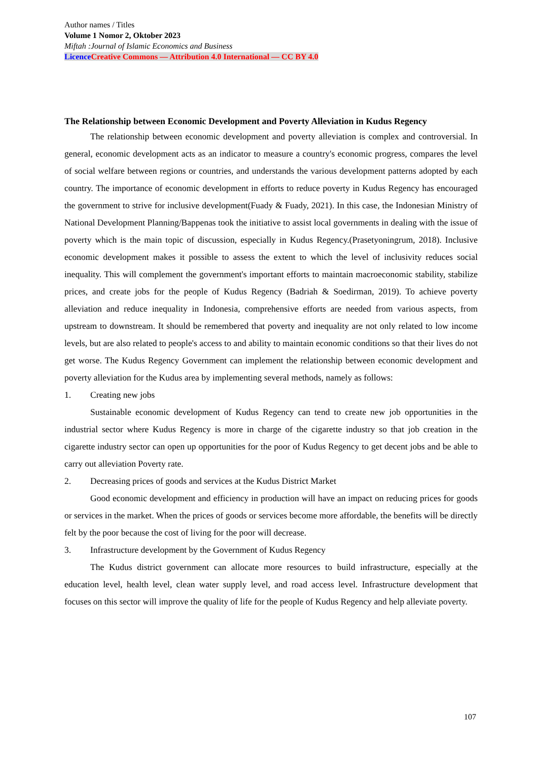Author names / Titles
Volume 1 Nomor 2, Oktober 2023
Miftah :Journal of Islamic Economics and Business
Licence Creative Commons — Attribution 4.0 International — CC BY 4.0
The Relationship between Economic Development and Poverty Alleviation in Kudus Regency
The relationship between economic development and poverty alleviation is complex and controversial. In general, economic development acts as an indicator to measure a country's economic progress, compares the level of social welfare between regions or countries, and understands the various development patterns adopted by each country. The importance of economic development in efforts to reduce poverty in Kudus Regency has encouraged the government to strive for inclusive development(Fuady & Fuady, 2021). In this case, the Indonesian Ministry of National Development Planning/Bappenas took the initiative to assist local governments in dealing with the issue of poverty which is the main topic of discussion, especially in Kudus Regency.(Prasetyoningrum, 2018). Inclusive economic development makes it possible to assess the extent to which the level of inclusivity reduces social inequality. This will complement the government's important efforts to maintain macroeconomic stability, stabilize prices, and create jobs for the people of Kudus Regency (Badriah & Soedirman, 2019). To achieve poverty alleviation and reduce inequality in Indonesia, comprehensive efforts are needed from various aspects, from upstream to downstream. It should be remembered that poverty and inequality are not only related to low income levels, but are also related to people's access to and ability to maintain economic conditions so that their lives do not get worse. The Kudus Regency Government can implement the relationship between economic development and poverty alleviation for the Kudus area by implementing several methods, namely as follows:
1. Creating new jobs
Sustainable economic development of Kudus Regency can tend to create new job opportunities in the industrial sector where Kudus Regency is more in charge of the cigarette industry so that job creation in the cigarette industry sector can open up opportunities for the poor of Kudus Regency to get decent jobs and be able to carry out alleviation Poverty rate.
2. Decreasing prices of goods and services at the Kudus District Market
Good economic development and efficiency in production will have an impact on reducing prices for goods or services in the market. When the prices of goods or services become more affordable, the benefits will be directly felt by the poor because the cost of living for the poor will decrease.
3. Infrastructure development by the Government of Kudus Regency
The Kudus district government can allocate more resources to build infrastructure, especially at the education level, health level, clean water supply level, and road access level. Infrastructure development that focuses on this sector will improve the quality of life for the people of Kudus Regency and help alleviate poverty.
107